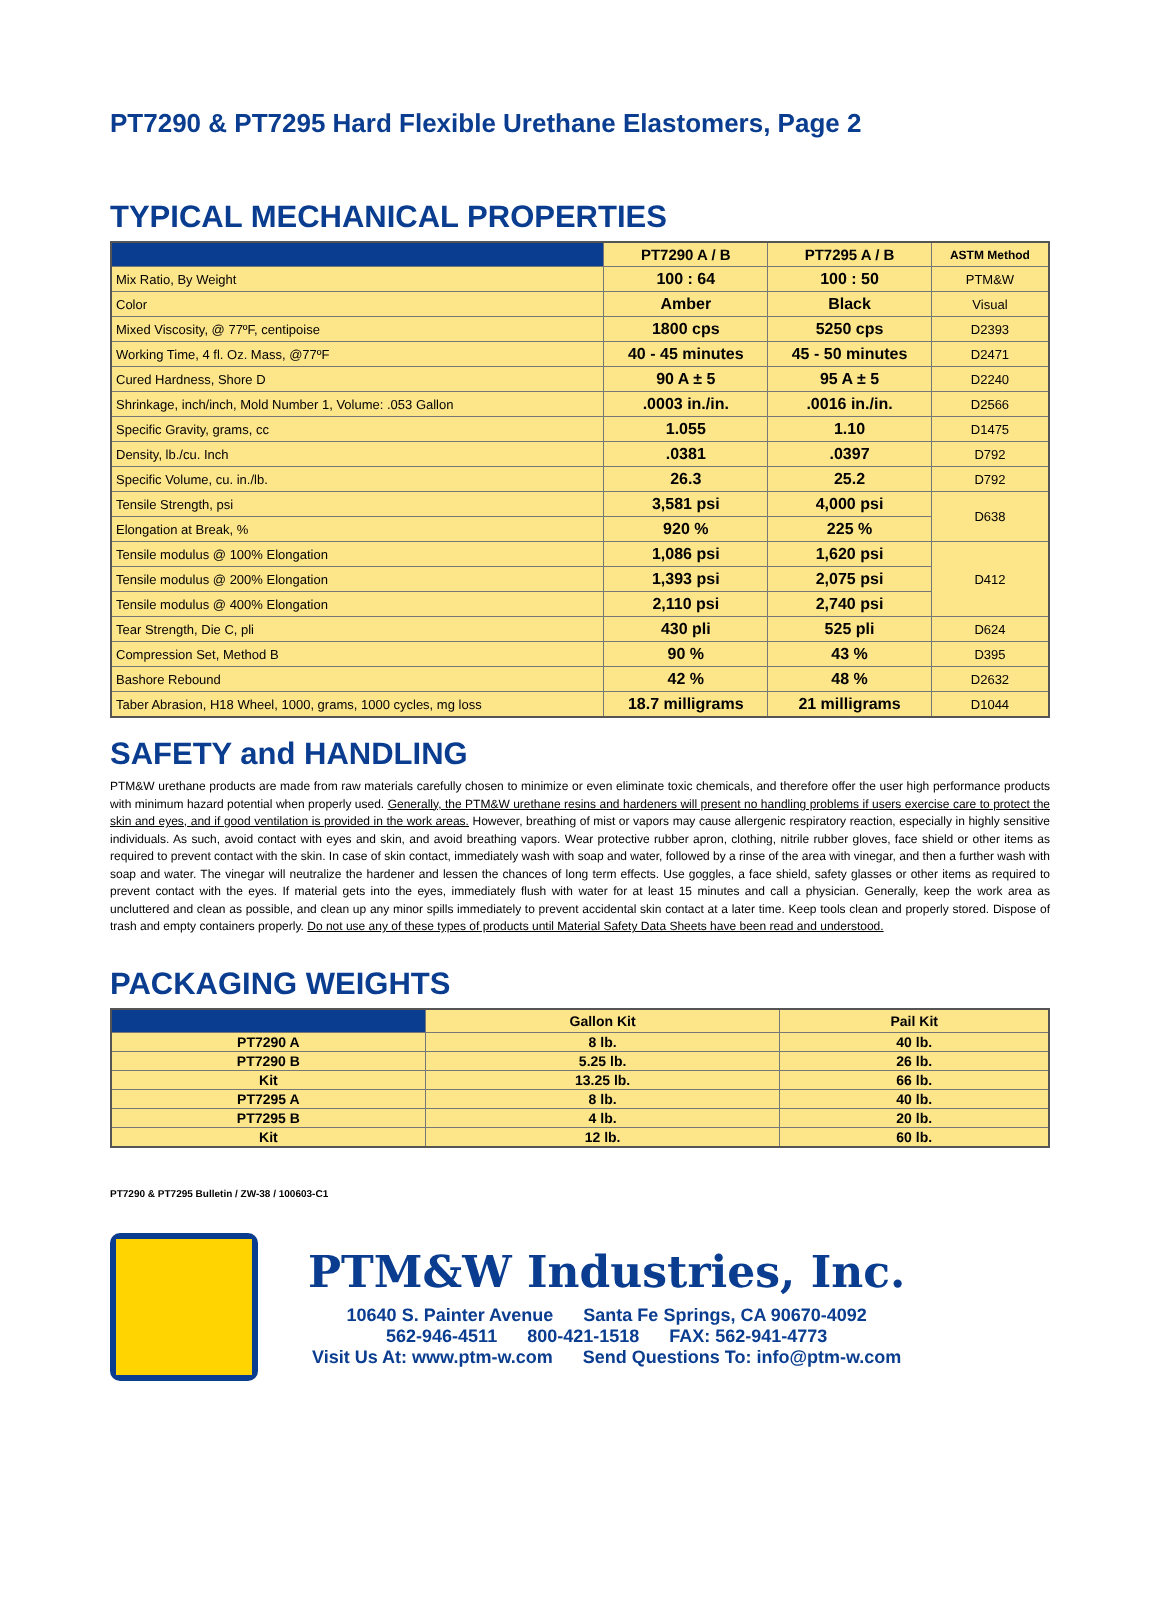PT7290 & PT7295 Hard Flexible Urethane Elastomers, Page 2
TYPICAL MECHANICAL PROPERTIES
| | PT7290 A / B | PT7295 A / B | ASTM Method |
| --- | --- | --- | --- |
| Mix Ratio, By Weight | 100 : 64 | 100 : 50 | PTM&W |
| Color | Amber | Black | Visual |
| Mixed Viscosity, @ 77ºF, centipoise | 1800 cps | 5250 cps | D2393 |
| Working Time, 4 fl. Oz. Mass, @77ºF | 40 - 45 minutes | 45 - 50 minutes | D2471 |
| Cured Hardness, Shore D | 90 A ± 5 | 95 A ± 5 | D2240 |
| Shrinkage, inch/inch, Mold Number 1, Volume: .053 Gallon | .0003 in./in. | .0016 in./in. | D2566 |
| Specific Gravity, grams, cc | 1.055 | 1.10 | D1475 |
| Density, lb./cu. Inch | .0381 | .0397 | D792 |
| Specific Volume, cu. in./lb. | 26.3 | 25.2 | D792 |
| Tensile Strength, psi | 3,581 psi | 4,000 psi | D638 |
| Elongation at Break, % | 920 % | 225 % | |
| Tensile modulus @ 100% Elongation | 1,086 psi | 1,620 psi | D412 |
| Tensile modulus @ 200% Elongation | 1,393 psi | 2,075 psi | |
| Tensile modulus @ 400% Elongation | 2,110 psi | 2,740 psi | |
| Tear Strength, Die C, pli | 430 pli | 525 pli | D624 |
| Compression Set, Method B | 90 % | 43 % | D395 |
| Bashore Rebound | 42 % | 48 % | D2632 |
| Taber Abrasion, H18 Wheel, 1000, grams, 1000 cycles, mg loss | 18.7 milligrams | 21 milligrams | D1044 |
SAFETY and HANDLING
PTM&W urethane products are made from raw materials carefully chosen to minimize or even eliminate toxic chemicals, and therefore offer the user high performance products with minimum hazard potential when properly used. Generally, the PTM&W urethane resins and hardeners will present no handling problems if users exercise care to protect the skin and eyes, and if good ventilation is provided in the work areas. However, breathing of mist or vapors may cause allergenic respiratory reaction, especially in highly sensitive individuals. As such, avoid contact with eyes and skin, and avoid breathing vapors. Wear protective rubber apron, clothing, nitrile rubber gloves, face shield or other items as required to prevent contact with the skin. In case of skin contact, immediately wash with soap and water, followed by a rinse of the area with vinegar, and then a further wash with soap and water. The vinegar will neutralize the hardener and lessen the chances of long term effects. Use goggles, a face shield, safety glasses or other items as required to prevent contact with the eyes. If material gets into the eyes, immediately flush with water for at least 15 minutes and call a physician. Generally, keep the work area as uncluttered and clean as possible, and clean up any minor spills immediately to prevent accidental skin contact at a later time. Keep tools clean and properly stored. Dispose of trash and empty containers properly. Do not use any of these types of products until Material Safety Data Sheets have been read and understood.
PACKAGING WEIGHTS
| | Gallon Kit | Pail Kit |
| --- | --- | --- |
| PT7290 A | 8 lb. | 40 lb. |
| PT7290 B | 5.25 lb. | 26 lb. |
| Kit | 13.25 lb. | 66 lb. |
| PT7295 A | 8 lb. | 40 lb. |
| PT7295 B | 4 lb. | 20 lb. |
| Kit | 12 lb. | 60 lb. |
PT7290 & PT7295 Bulletin / ZW-38 / 100603-C1
PTM&W Industries, Inc.
10640 S. Painter Avenue Santa Fe Springs, CA 90670-4092
562-946-4511 800-421-1518 FAX: 562-941-4773
Visit Us At: www.ptm-w.com Send Questions To: info@ptm-w.com